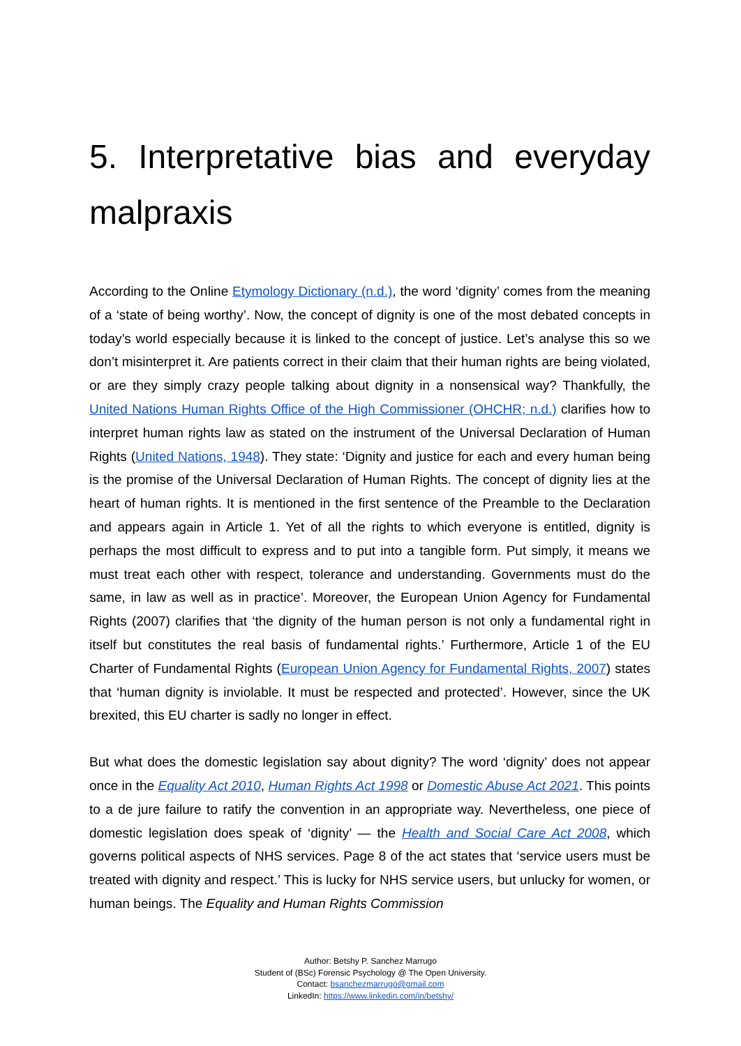5. Interpretative bias and everyday malpraxis
According to the Online Etymology Dictionary (n.d.), the word ‘dignity’ comes from the meaning of a ‘state of being worthy’. Now, the concept of dignity is one of the most debated concepts in today’s world especially because it is linked to the concept of justice. Let’s analyse this so we don’t misinterpret it. Are patients correct in their claim that their human rights are being violated, or are they simply crazy people talking about dignity in a nonsensical way? Thankfully, the United Nations Human Rights Office of the High Commissioner (OHCHR; n.d.) clarifies how to interpret human rights law as stated on the instrument of the Universal Declaration of Human Rights (United Nations, 1948). They state: ‘Dignity and justice for each and every human being is the promise of the Universal Declaration of Human Rights. The concept of dignity lies at the heart of human rights. It is mentioned in the first sentence of the Preamble to the Declaration and appears again in Article 1. Yet of all the rights to which everyone is entitled, dignity is perhaps the most difficult to express and to put into a tangible form. Put simply, it means we must treat each other with respect, tolerance and understanding. Governments must do the same, in law as well as in practice’. Moreover, the European Union Agency for Fundamental Rights (2007) clarifies that ‘the dignity of the human person is not only a fundamental right in itself but constitutes the real basis of fundamental rights.’ Furthermore, Article 1 of the EU Charter of Fundamental Rights (European Union Agency for Fundamental Rights, 2007) states that ‘human dignity is inviolable. It must be respected and protected’. However, since the UK brexited, this EU charter is sadly no longer in effect.
But what does the domestic legislation say about dignity? The word ‘dignity’ does not appear once in the Equality Act 2010, Human Rights Act 1998 or Domestic Abuse Act 2021. This points to a de jure failure to ratify the convention in an appropriate way. Nevertheless, one piece of domestic legislation does speak of ‘dignity’ — the Health and Social Care Act 2008, which governs political aspects of NHS services. Page 8 of the act states that ‘service users must be treated with dignity and respect.’ This is lucky for NHS service users, but unlucky for women, or human beings. The Equality and Human Rights Commission
Author: Betshy P. Sanchez Marrugo
Student of (BSc) Forensic Psychology @ The Open University.
Contact: bsanchezmarrugo@gmail.com
LinkedIn: https://www.linkedin.com/in/betshy/